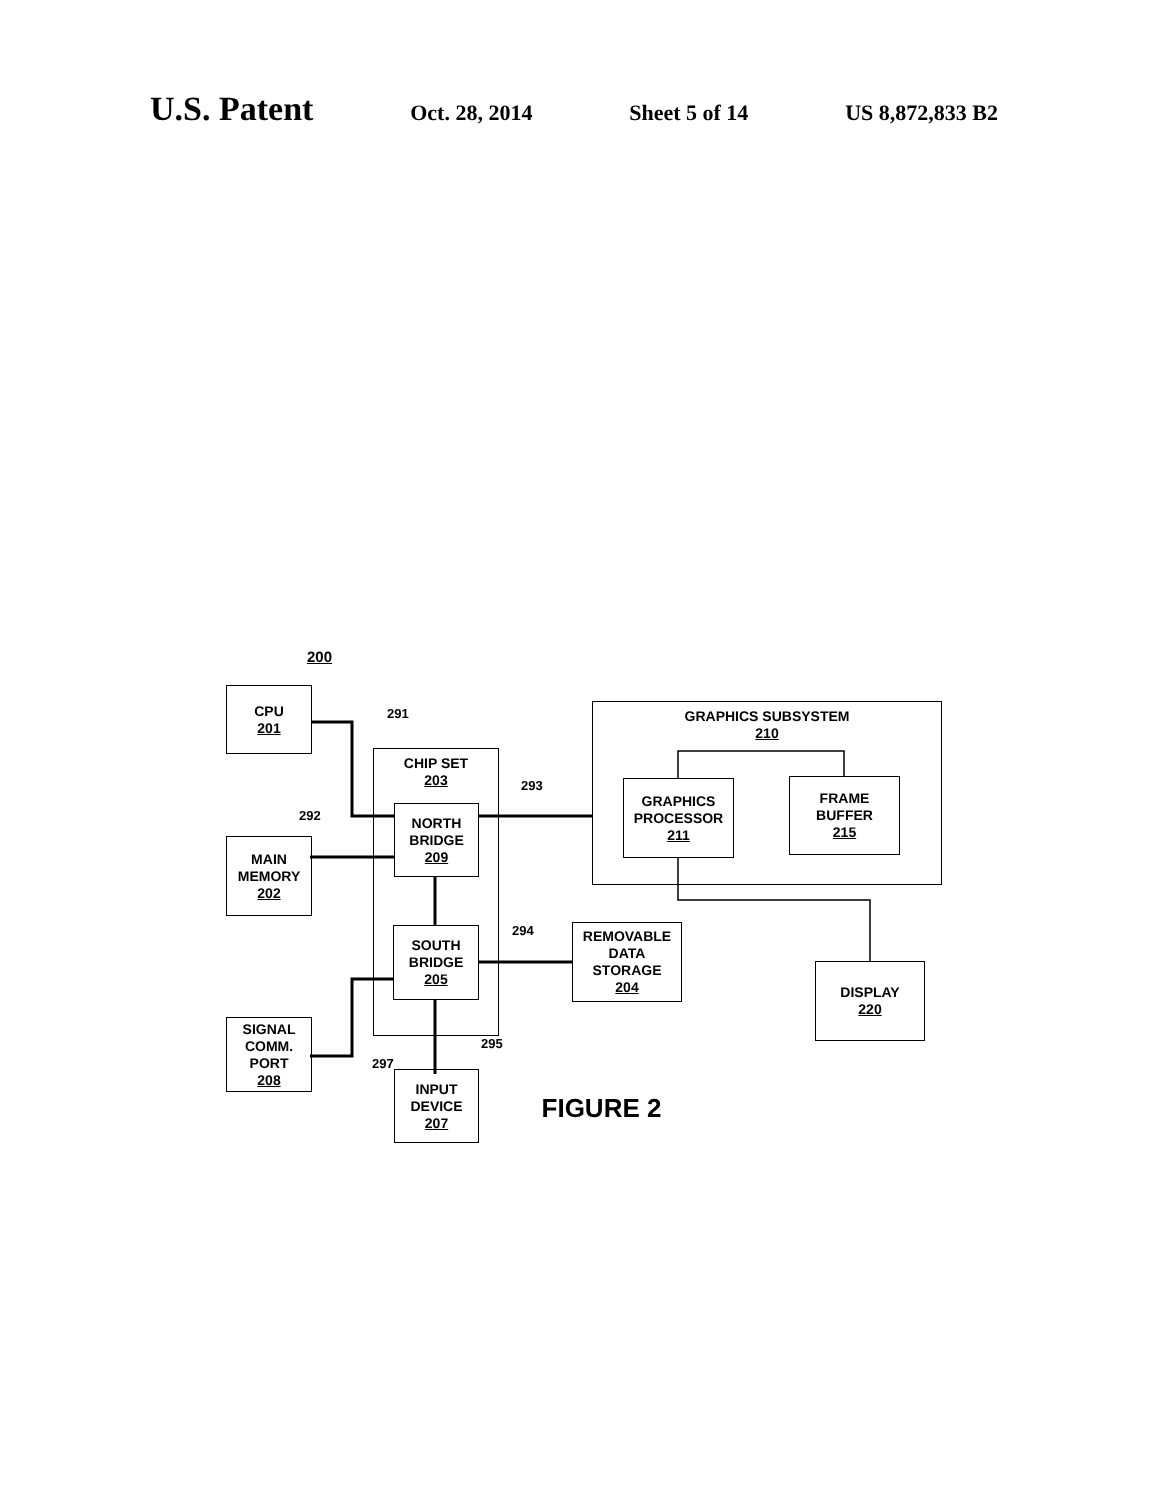U.S. Patent
Oct. 28, 2014 Sheet 5 of 14 US 8,872,833 B2
200
CPU
201
291
CHIP SET
203
NORTH
BRIDGE
209
SOUTH
BRIDGE
205
292
MAIN
MEMORY
202
293
GRAPHICS SUBSYSTEM
210
GRAPHICS
PROCESSOR
211
FRAME
BUFFER
215
294
REMOVABLE
DATA
STORAGE
204
DISPLAY
220
SIGNAL
COMM.
PORT
208
297
295
INPUT
DEVICE
207
FIGURE 2